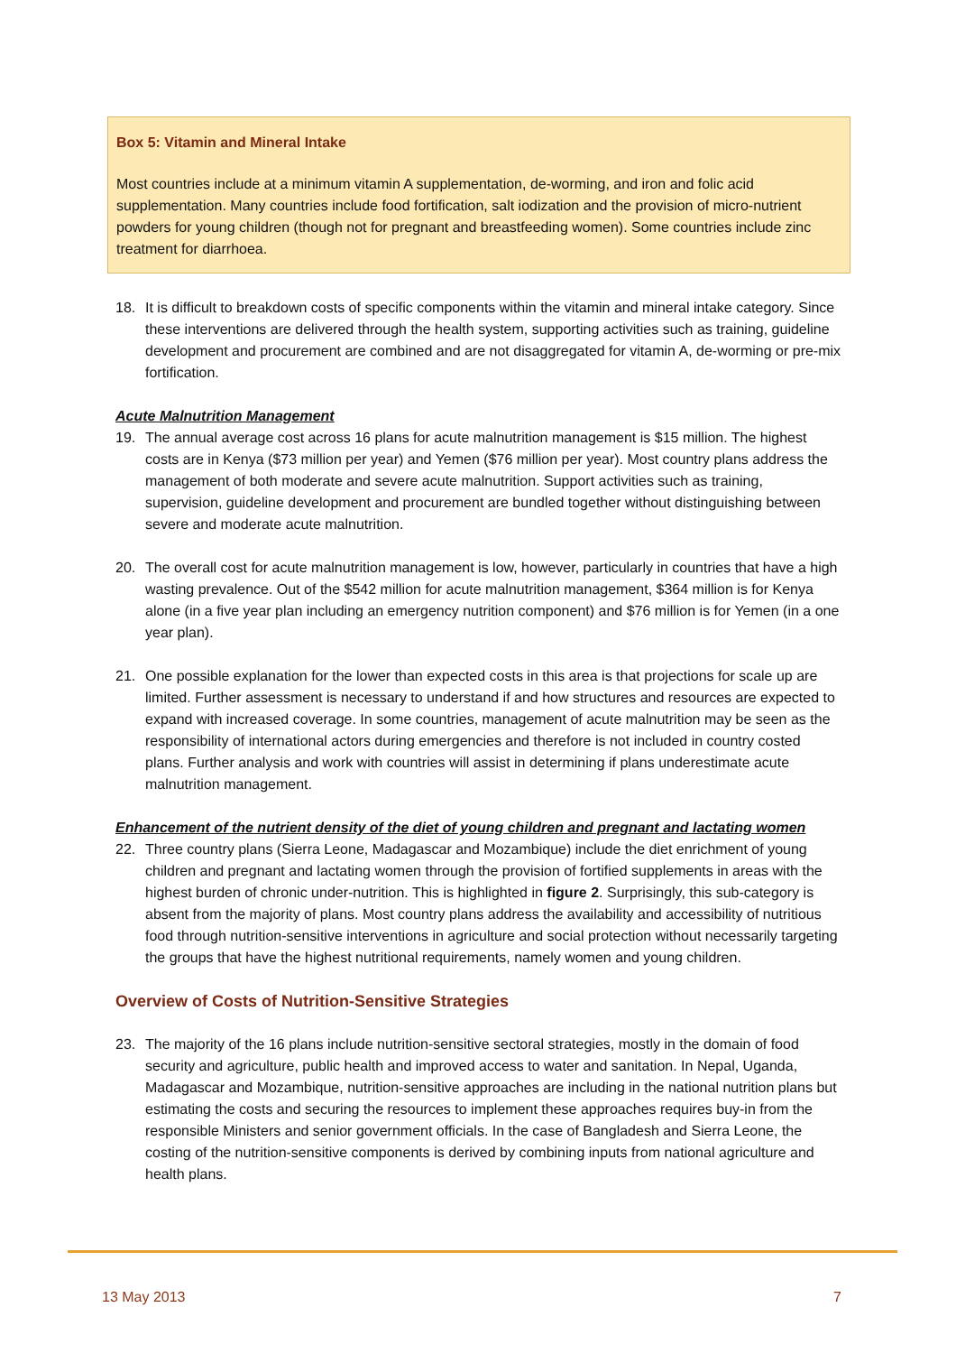Box 5: Vitamin and Mineral Intake
Most countries include at a minimum vitamin A supplementation, de-worming, and iron and folic acid supplementation. Many countries include food fortification, salt iodization and the provision of micro-nutrient powders for young children (though not for pregnant and breastfeeding women). Some countries include zinc treatment for diarrhoea.
18. It is difficult to breakdown costs of specific components within the vitamin and mineral intake category. Since these interventions are delivered through the health system, supporting activities such as training, guideline development and procurement are combined and are not disaggregated for vitamin A, de-worming or pre-mix fortification.
Acute Malnutrition Management
19. The annual average cost across 16 plans for acute malnutrition management is $15 million. The highest costs are in Kenya ($73 million per year) and Yemen ($76 million per year). Most country plans address the management of both moderate and severe acute malnutrition. Support activities such as training, supervision, guideline development and procurement are bundled together without distinguishing between severe and moderate acute malnutrition.
20. The overall cost for acute malnutrition management is low, however, particularly in countries that have a high wasting prevalence. Out of the $542 million for acute malnutrition management, $364 million is for Kenya alone (in a five year plan including an emergency nutrition component) and $76 million is for Yemen (in a one year plan).
21. One possible explanation for the lower than expected costs in this area is that projections for scale up are limited. Further assessment is necessary to understand if and how structures and resources are expected to expand with increased coverage. In some countries, management of acute malnutrition may be seen as the responsibility of international actors during emergencies and therefore is not included in country costed plans. Further analysis and work with countries will assist in determining if plans underestimate acute malnutrition management.
Enhancement of the nutrient density of the diet of young children and pregnant and lactating women
22. Three country plans (Sierra Leone, Madagascar and Mozambique) include the diet enrichment of young children and pregnant and lactating women through the provision of fortified supplements in areas with the highest burden of chronic under-nutrition. This is highlighted in figure 2. Surprisingly, this sub-category is absent from the majority of plans. Most country plans address the availability and accessibility of nutritious food through nutrition-sensitive interventions in agriculture and social protection without necessarily targeting the groups that have the highest nutritional requirements, namely women and young children.
Overview of Costs of Nutrition-Sensitive Strategies
23. The majority of the 16 plans include nutrition-sensitive sectoral strategies, mostly in the domain of food security and agriculture, public health and improved access to water and sanitation. In Nepal, Uganda, Madagascar and Mozambique, nutrition-sensitive approaches are including in the national nutrition plans but estimating the costs and securing the resources to implement these approaches requires buy-in from the responsible Ministers and senior government officials. In the case of Bangladesh and Sierra Leone, the costing of the nutrition-sensitive components is derived by combining inputs from national agriculture and health plans.
13 May 2013 7